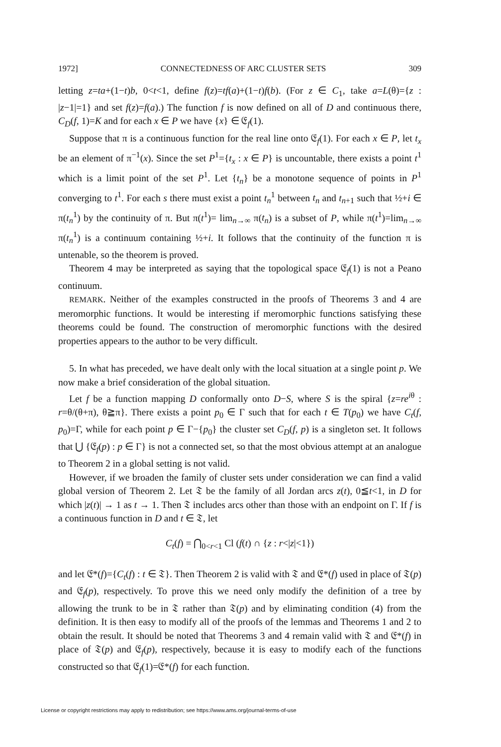1972] CONNECTEDNESS OF ARC CLUSTER SETS 309
letting z=ta+(1−t)b, 0<t<1, define f(z)=tf(a)+(1−t)f(b). (For z ∈ C<sub>1</sub>, take a=L(θ)={z : |z−1|=1} and set f(z)=f(a).) The function f is now defined on all of D and continuous there, C<sub>D</sub>(f, 1)=K and for each x ∈ P we have {x} ∈ 𝔈<sub>f</sub>(1).
Suppose that π is a continuous function for the real line onto 𝔈<sub>f</sub>(1). For each x ∈ P, let t<sub>x</sub> be an element of π<sup>−1</sup>(x). Since the set P<sup>1</sup>={t<sub>x</sub> : x ∈ P} is uncountable, there exists a point t<sup>1</sup> which is a limit point of the set P<sup>1</sup>. Let {t<sub>n</sub>} be a monotone sequence of points in P<sup>1</sup> converging to t<sup>1</sup>. For each s there must exist a point t<sub>n</sub><sup>1</sup> between t<sub>n</sub> and t<sub>n+1</sub> such that ½+i ∈ π(t<sub>n</sub><sup>1</sup>) by the continuity of π. But π(t<sup>1</sup>)= lim<sub>n→∞</sub> π(t<sub>n</sub>) is a subset of P, while π(t<sup>1</sup>)=lim<sub>n→∞</sub> π(t<sub>n</sub><sup>1</sup>) is a continuum containing ½+i. It follows that the continuity of the function π is untenable, so the theorem is proved.
Theorem 4 may be interpreted as saying that the topological space 𝔈<sub>f</sub>(1) is not a Peano continuum.
REMARK. Neither of the examples constructed in the proofs of Theorems 3 and 4 are meromorphic functions. It would be interesting if meromorphic functions satisfying these theorems could be found. The construction of meromorphic functions with the desired properties appears to the author to be very difficult.
5. In what has preceded, we have dealt only with the local situation at a single point p. We now make a brief consideration of the global situation.
Let f be a function mapping D conformally onto D−S, where S is the spiral {z=re<sup>iθ</sup> : r=θ/(θ+π), θ≧π}. There exists a point p<sub>0</sub> ∈ Γ such that for each t ∈ T(p<sub>0</sub>) we have C<sub>t</sub>(f, p<sub>0</sub>)=Γ, while for each point p ∈ Γ−{p<sub>0</sub>} the cluster set C<sub>D</sub>(f, p) is a singleton set. It follows that ⋃ {𝔈<sub>f</sub>(p) : p ∈ Γ} is not a connected set, so that the most obvious attempt at an analogue to Theorem 2 in a global setting is not valid.
However, if we broaden the family of cluster sets under consideration we can find a valid global version of Theorem 2. Let 𝔗 be the family of all Jordan arcs z(t), 0≦t<1, in D for which |z(t)| → 1 as t → 1. Then 𝔗 includes arcs other than those with an endpoint on Γ. If f is a continuous function in D and t ∈ 𝔗, let
C<sub>t</sub>(f) = ⋂<sub>0<r<1</sub> Cl (f(t) ∩ {z : r<|z|<1})
and let 𝔈*(f)={C<sub>t</sub>(f) : t ∈ 𝔗}. Then Theorem 2 is valid with 𝔗 and 𝔈*(f) used in place of 𝔗(p) and 𝔈<sub>f</sub>(p), respectively. To prove this we need only modify the definition of a tree by allowing the trunk to be in 𝔗 rather than 𝔗(p) and by eliminating condition (4) from the definition. It is then easy to modify all of the proofs of the lemmas and Theorems 1 and 2 to obtain the result. It should be noted that Theorems 3 and 4 remain valid with 𝔗 and 𝔈*(f) in place of 𝔗(p) and 𝔈<sub>f</sub>(p), respectively, because it is easy to modify each of the functions constructed so that 𝔈<sub>f</sub>(1)=𝔈*(f) for each function.
License or copyright restrictions may apply to redistribution; see https://www.ams.org/journal-terms-of-use